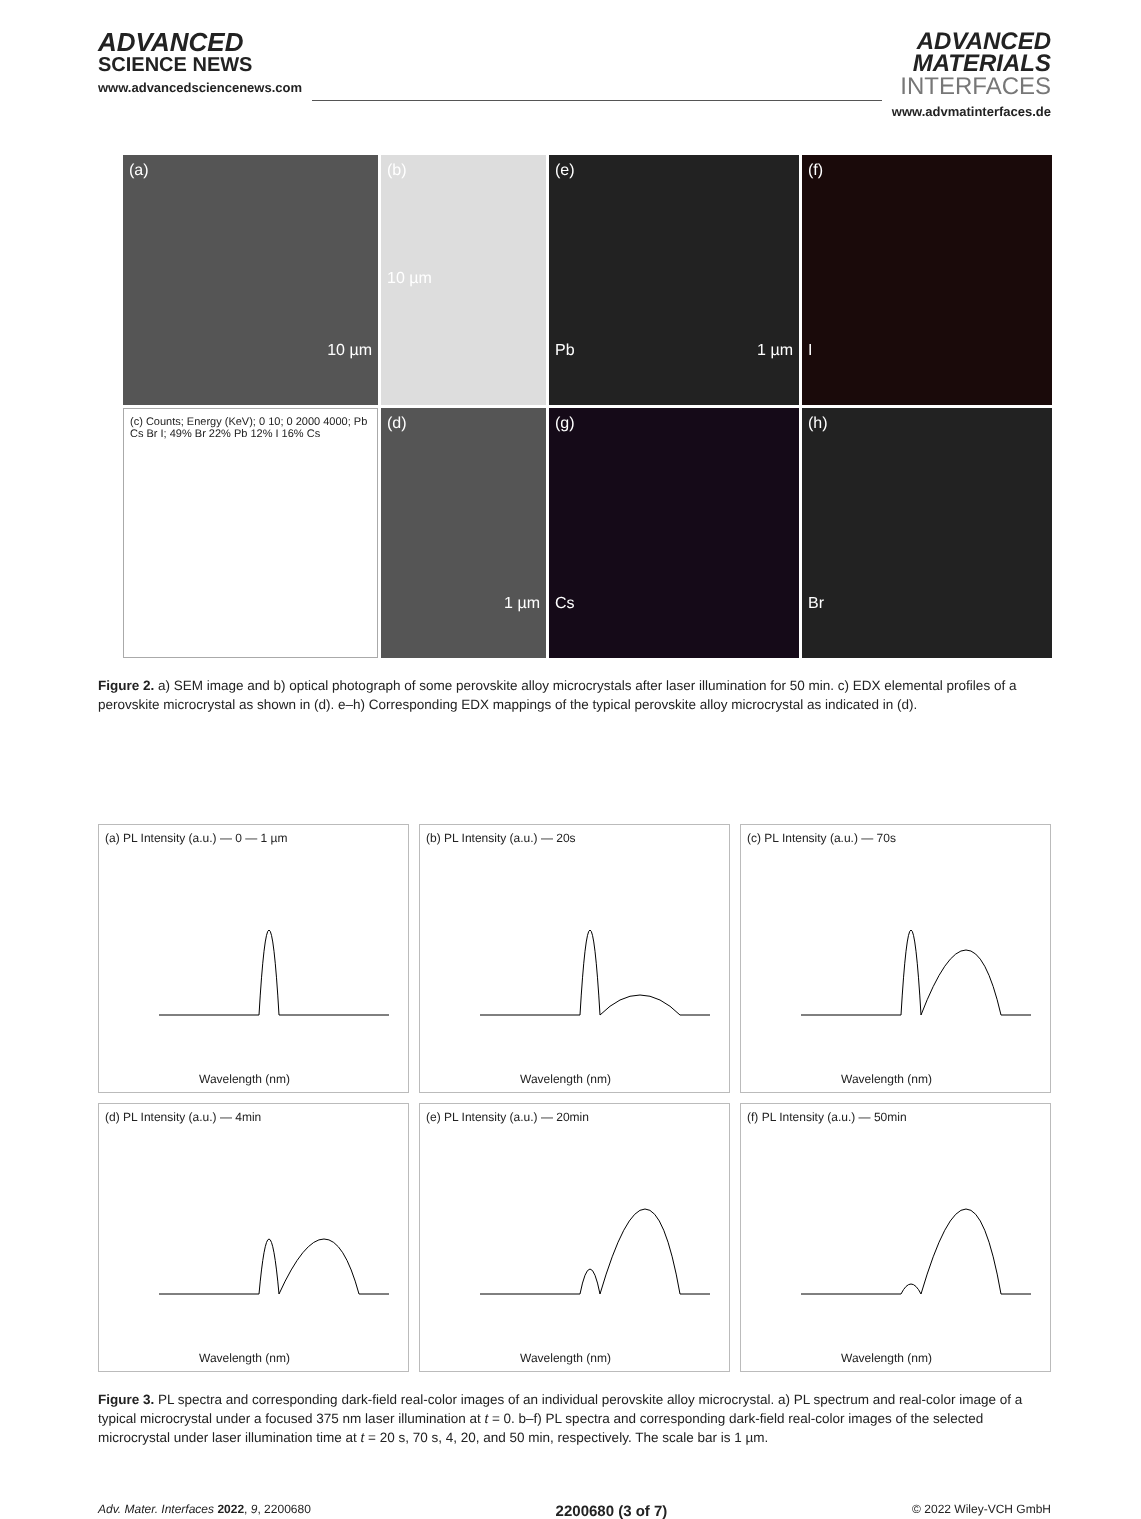ADVANCED
SCIENCE NEWS
www.advancedsciencenews.com
ADVANCED
MATERIALS
INTERFACES
www.advmatinterfaces.de
(a)
10 µm
(b)
10 µm
(e)
Pb 1 µm
(f)
I
(c) Counts; Energy (KeV); 0 10; 0 2000 4000; Pb Cs Br I; 49% Br 22% Pb 12% I 16% Cs
(d)
1 µm
(g)
Cs
(h)
Br
Figure 2. a) SEM image and b) optical photograph of some perovskite alloy microcrystals after laser illumination for 50 min. c) EDX elemental profiles of a perovskite microcrystal as shown in (d). e–h) Corresponding EDX mappings of the typical perovskite alloy microcrystal as indicated in (d).
(a) PL Intensity (a.u.) — 0 — 1 µm
Wavelength (nm)
(b) PL Intensity (a.u.) — 20s
Wavelength (nm)
(c) PL Intensity (a.u.) — 70s
Wavelength (nm)
(d) PL Intensity (a.u.) — 4min
Wavelength (nm)
(e) PL Intensity (a.u.) — 20min
Wavelength (nm)
(f) PL Intensity (a.u.) — 50min
Wavelength (nm)
Figure 3. PL spectra and corresponding dark-field real-color images of an individual perovskite alloy microcrystal. a) PL spectrum and real-color image of a typical microcrystal under a focused 375 nm laser illumination at t = 0. b–f) PL spectra and corresponding dark-field real-color images of the selected microcrystal under laser illumination time at t = 20 s, 70 s, 4, 20, and 50 min, respectively. The scale bar is 1 µm.
Adv. Mater. Interfaces 2022, 9, 2200680 2200680 (3 of 7) © 2022 Wiley-VCH GmbH